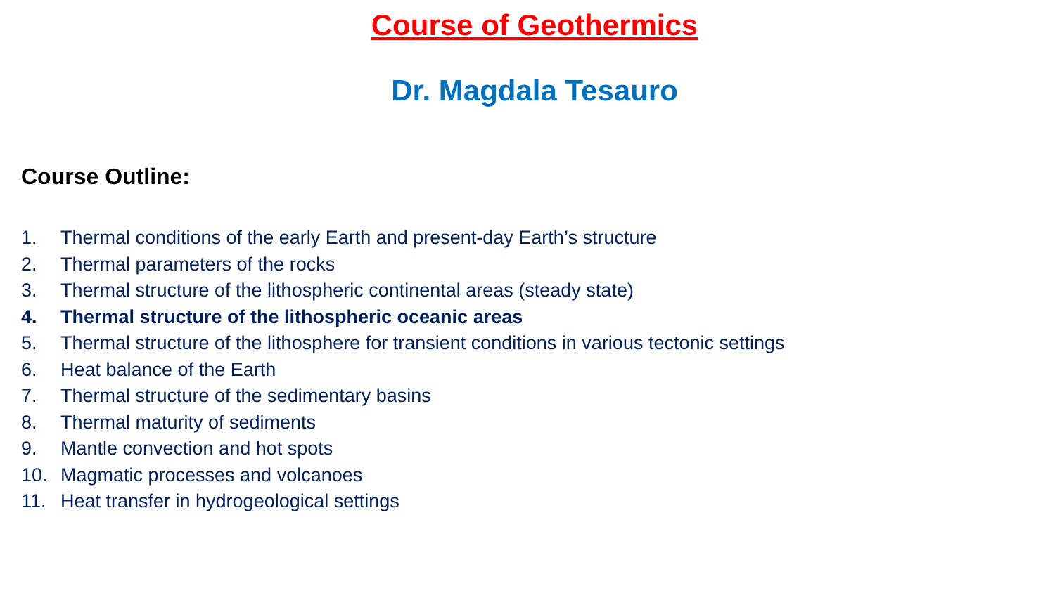Course of Geothermics
Dr. Magdala Tesauro
Course Outline:
1. Thermal conditions of the early Earth and present-day Earth’s structure
2. Thermal parameters of the rocks
3. Thermal structure of the lithospheric continental areas (steady state)
4. Thermal structure of the lithospheric oceanic areas
5. Thermal structure of the lithosphere for transient conditions in various tectonic settings
6. Heat balance of the Earth
7. Thermal structure of the sedimentary basins
8. Thermal maturity of sediments
9. Mantle convection and hot spots
10. Magmatic processes and volcanoes
11. Heat transfer in hydrogeological settings